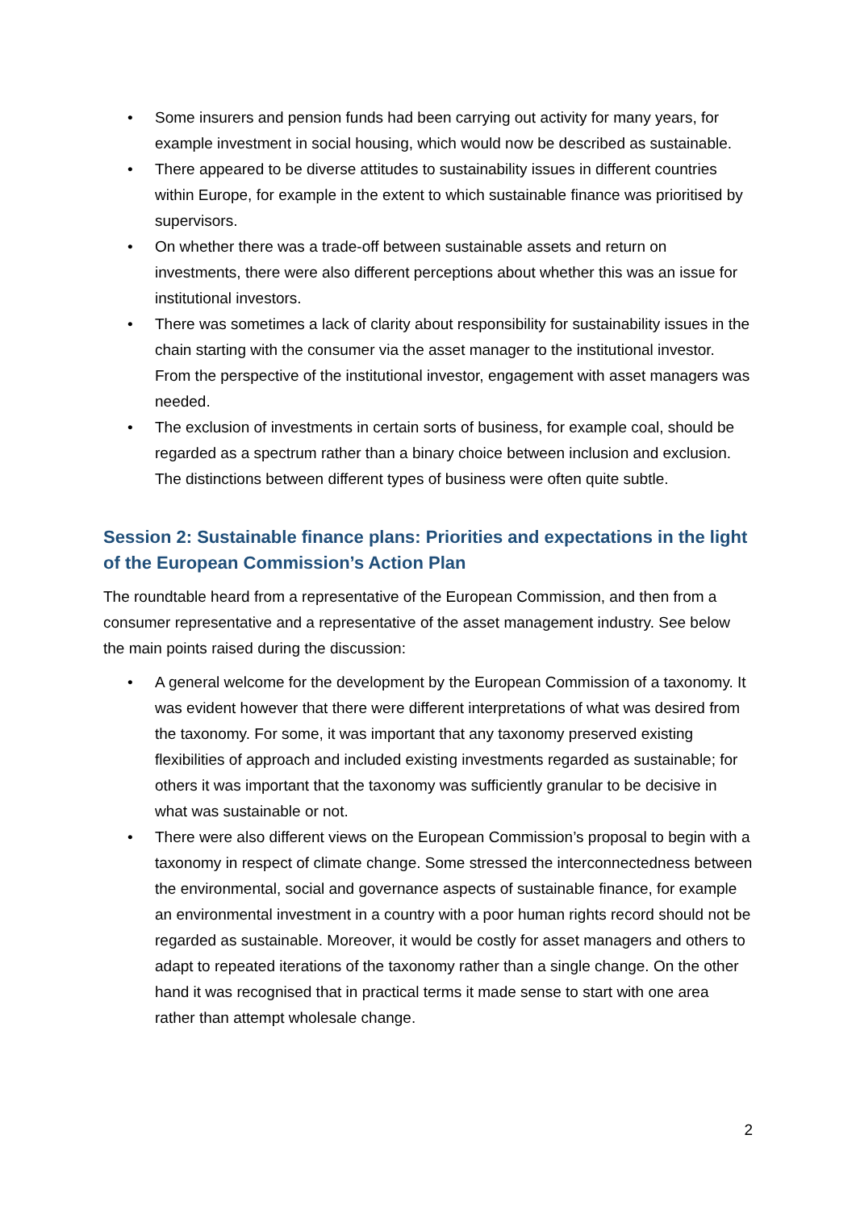• Some insurers and pension funds had been carrying out activity for many years, for example investment in social housing, which would now be described as sustainable.
• There appeared to be diverse attitudes to sustainability issues in different countries within Europe, for example in the extent to which sustainable finance was prioritised by supervisors.
• On whether there was a trade-off between sustainable assets and return on investments, there were also different perceptions about whether this was an issue for institutional investors.
• There was sometimes a lack of clarity about responsibility for sustainability issues in the chain starting with the consumer via the asset manager to the institutional investor. From the perspective of the institutional investor, engagement with asset managers was needed.
• The exclusion of investments in certain sorts of business, for example coal, should be regarded as a spectrum rather than a binary choice between inclusion and exclusion. The distinctions between different types of business were often quite subtle.
Session 2: Sustainable finance plans: Priorities and expectations in the light of the European Commission’s Action Plan
The roundtable heard from a representative of the European Commission, and then from a consumer representative and a representative of the asset management industry. See below the main points raised during the discussion:
• A general welcome for the development by the European Commission of a taxonomy. It was evident however that there were different interpretations of what was desired from the taxonomy. For some, it was important that any taxonomy preserved existing flexibilities of approach and included existing investments regarded as sustainable; for others it was important that the taxonomy was sufficiently granular to be decisive in what was sustainable or not.
• There were also different views on the European Commission’s proposal to begin with a taxonomy in respect of climate change. Some stressed the interconnectedness between the environmental, social and governance aspects of sustainable finance, for example an environmental investment in a country with a poor human rights record should not be regarded as sustainable. Moreover, it would be costly for asset managers and others to adapt to repeated iterations of the taxonomy rather than a single change. On the other hand it was recognised that in practical terms it made sense to start with one area rather than attempt wholesale change.
2